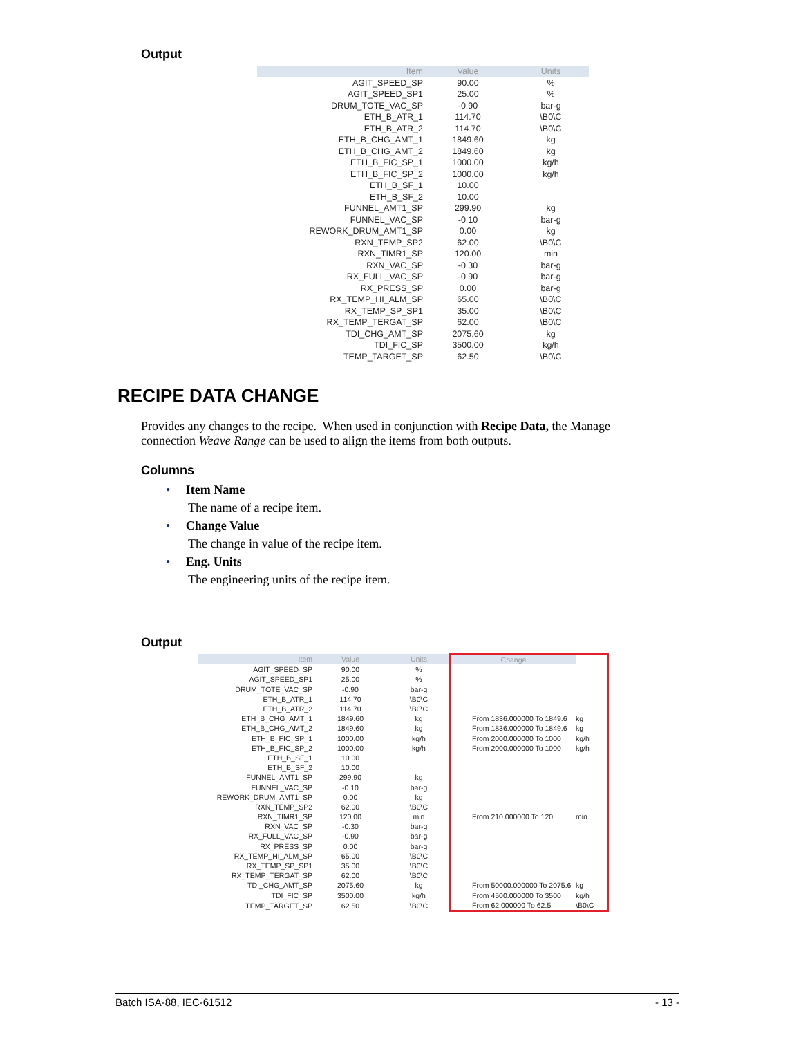Output
| Item | Value | Units |
| --- | --- | --- |
| AGIT_SPEED_SP | 90.00 | % |
| AGIT_SPEED_SP1 | 25.00 | % |
| DRUM_TOTE_VAC_SP | -0.90 | bar-g |
| ETH_B_ATR_1 | 114.70 | \B0\C |
| ETH_B_ATR_2 | 114.70 | \B0\C |
| ETH_B_CHG_AMT_1 | 1849.60 | kg |
| ETH_B_CHG_AMT_2 | 1849.60 | kg |
| ETH_B_FIC_SP_1 | 1000.00 | kg/h |
| ETH_B_FIC_SP_2 | 1000.00 | kg/h |
| ETH_B_SF_1 | 10.00 | |
| ETH_B_SF_2 | 10.00 | |
| FUNNEL_AMT1_SP | 299.90 | kg |
| FUNNEL_VAC_SP | -0.10 | bar-g |
| REWORK_DRUM_AMT1_SP | 0.00 | kg |
| RXN_TEMP_SP2 | 62.00 | \B0\C |
| RXN_TIMR1_SP | 120.00 | min |
| RXN_VAC_SP | -0.30 | bar-g |
| RX_FULL_VAC_SP | -0.90 | bar-g |
| RX_PRESS_SP | 0.00 | bar-g |
| RX_TEMP_HI_ALM_SP | 65.00 | \B0\C |
| RX_TEMP_SP_SP1 | 35.00 | \B0\C |
| RX_TEMP_TERGAT_SP | 62.00 | \B0\C |
| TDI_CHG_AMT_SP | 2075.60 | kg |
| TDI_FIC_SP | 3500.00 | kg/h |
| TEMP_TARGET_SP | 62.50 | \B0\C |
RECIPE DATA CHANGE
Provides any changes to the recipe. When used in conjunction with Recipe Data, the Manage connection Weave Range can be used to align the items from both outputs.
Columns
• Item Name
The name of a recipe item.
• Change Value
The change in value of the recipe item.
• Eng. Units
The engineering units of the recipe item.
Output
| Item | Value | Units | Change | |
| --- | --- | --- | --- | --- |
| AGIT_SPEED_SP | 90.00 | % | | |
| AGIT_SPEED_SP1 | 25.00 | % | | |
| DRUM_TOTE_VAC_SP | -0.90 | bar-g | | |
| ETH_B_ATR_1 | 114.70 | \B0\C | | |
| ETH_B_ATR_2 | 114.70 | \B0\C | | |
| ETH_B_CHG_AMT_1 | 1849.60 | kg | From 1836.000000 To 1849.6 | kg |
| ETH_B_CHG_AMT_2 | 1849.60 | kg | From 1836.000000 To 1849.6 | kg |
| ETH_B_FIC_SP_1 | 1000.00 | kg/h | From 2000.000000 To 1000 | kg/h |
| ETH_B_FIC_SP_2 | 1000.00 | kg/h | From 2000.000000 To 1000 | kg/h |
| ETH_B_SF_1 | 10.00 | | | |
| ETH_B_SF_2 | 10.00 | | | |
| FUNNEL_AMT1_SP | 299.90 | kg | | |
| FUNNEL_VAC_SP | -0.10 | bar-g | | |
| REWORK_DRUM_AMT1_SP | 0.00 | kg | | |
| RXN_TEMP_SP2 | 62.00 | \B0\C | | |
| RXN_TIMR1_SP | 120.00 | min | From 210.000000 To 120 | min |
| RXN_VAC_SP | -0.30 | bar-g | | |
| RX_FULL_VAC_SP | -0.90 | bar-g | | |
| RX_PRESS_SP | 0.00 | bar-g | | |
| RX_TEMP_HI_ALM_SP | 65.00 | \B0\C | | |
| RX_TEMP_SP_SP1 | 35.00 | \B0\C | | |
| RX_TEMP_TERGAT_SP | 62.00 | \B0\C | | |
| TDI_CHG_AMT_SP | 2075.60 | kg | From 50000.000000 To 2075.6 | kg |
| TDI_FIC_SP | 3500.00 | kg/h | From 4500.000000 To 3500 | kg/h |
| TEMP_TARGET_SP | 62.50 | \B0\C | From 62.000000 To 62.5 | \B0\C |
Batch ISA-88, IEC-61512 - 13 -